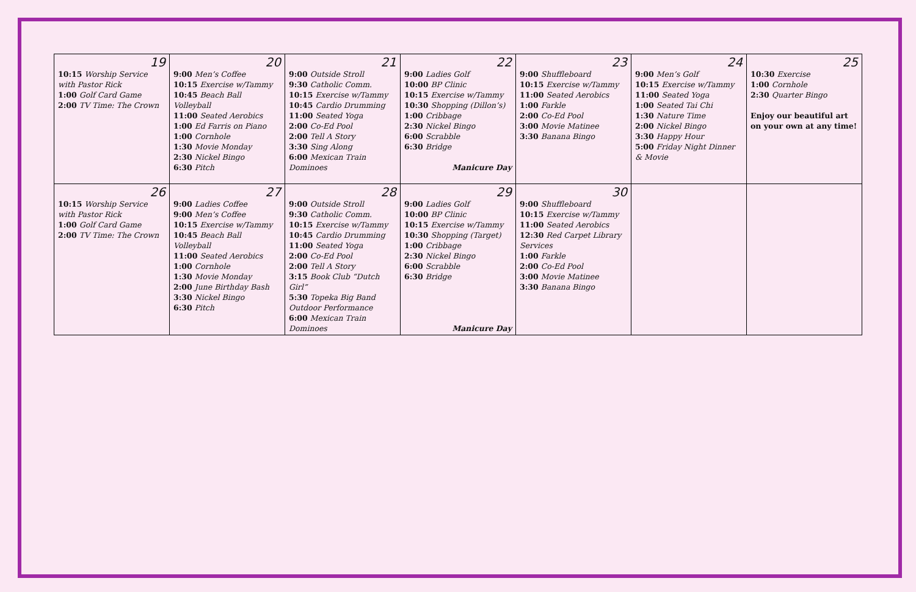| 19 10:15 Worship Service with Pastor Rick 1:00 Golf Card Game 2:00 TV Time: The Crown | 20 9:00 Men’s Coffee 10:15 Exercise w/Tammy 10:45 Beach Ball Volleyball 11:00 Seated Aerobics 1:00 Ed Farris on Piano 1:00 Cornhole 1:30 Movie Monday 2:30 Nickel Bingo 6:30 Pitch | 21 9:00 Outside Stroll 9:30 Catholic Comm. 10:15 Exercise w/Tammy 10:45 Cardio Drumming 11:00 Seated Yoga 2:00 Co-Ed Pool 2:00 Tell A Story 3:30 Sing Along 6:00 Mexican Train Dominoes | 22 9:00 Ladies Golf 10:00 BP Clinic 10:15 Exercise w/Tammy 10:30 Shopping (Dillon’s) 1:00 Cribbage 2:30 Nickel Bingo 6:00 Scrabble 6:30 Bridge Manicure Day | 23 9:00 Shuffleboard 10:15 Exercise w/Tammy 11:00 Seated Aerobics 1:00 Farkle 2:00 Co-Ed Pool 3:00 Movie Matinee 3:30 Banana Bingo | 24 9:00 Men’s Golf 10:15 Exercise w/Tammy 11:00 Seated Yoga 1:00 Seated Tai Chi 1:30 Nature Time 2:00 Nickel Bingo 3:30 Happy Hour 5:00 Friday Night Dinner & Movie | 25 10:30 Exercise 1:00 Cornhole 2:30 Quarter Bingo Enjoy our beautiful art on your own at any time! |
| 26 10:15 Worship Service with Pastor Rick 1:00 Golf Card Game 2:00 TV Time: The Crown | 27 9:00 Ladies Coffee 9:00 Men’s Coffee 10:15 Exercise w/Tammy 10:45 Beach Ball Volleyball 11:00 Seated Aerobics 1:00 Cornhole 1:30 Movie Monday 2:00 June Birthday Bash 3:30 Nickel Bingo 6:30 Pitch | 28 9:00 Outside Stroll 9:30 Catholic Comm. 10:15 Exercise w/Tammy 10:45 Cardio Drumming 11:00 Seated Yoga 2:00 Co-Ed Pool 2:00 Tell A Story 3:15 Book Club “Dutch Girl” 5:30 Topeka Big Band Outdoor Performance 6:00 Mexican Train Dominoes | 29 9:00 Ladies Golf 10:00 BP Clinic 10:15 Exercise w/Tammy 10:30 Shopping (Target) 1:00 Cribbage 2:30 Nickel Bingo 6:00 Scrabble 6:30 Bridge Manicure Day | 30 9:00 Shuffleboard 10:15 Exercise w/Tammy 11:00 Seated Aerobics 12:30 Red Carpet Library Services 1:00 Farkle 2:00 Co-Ed Pool 3:00 Movie Matinee 3:30 Banana Bingo | | |